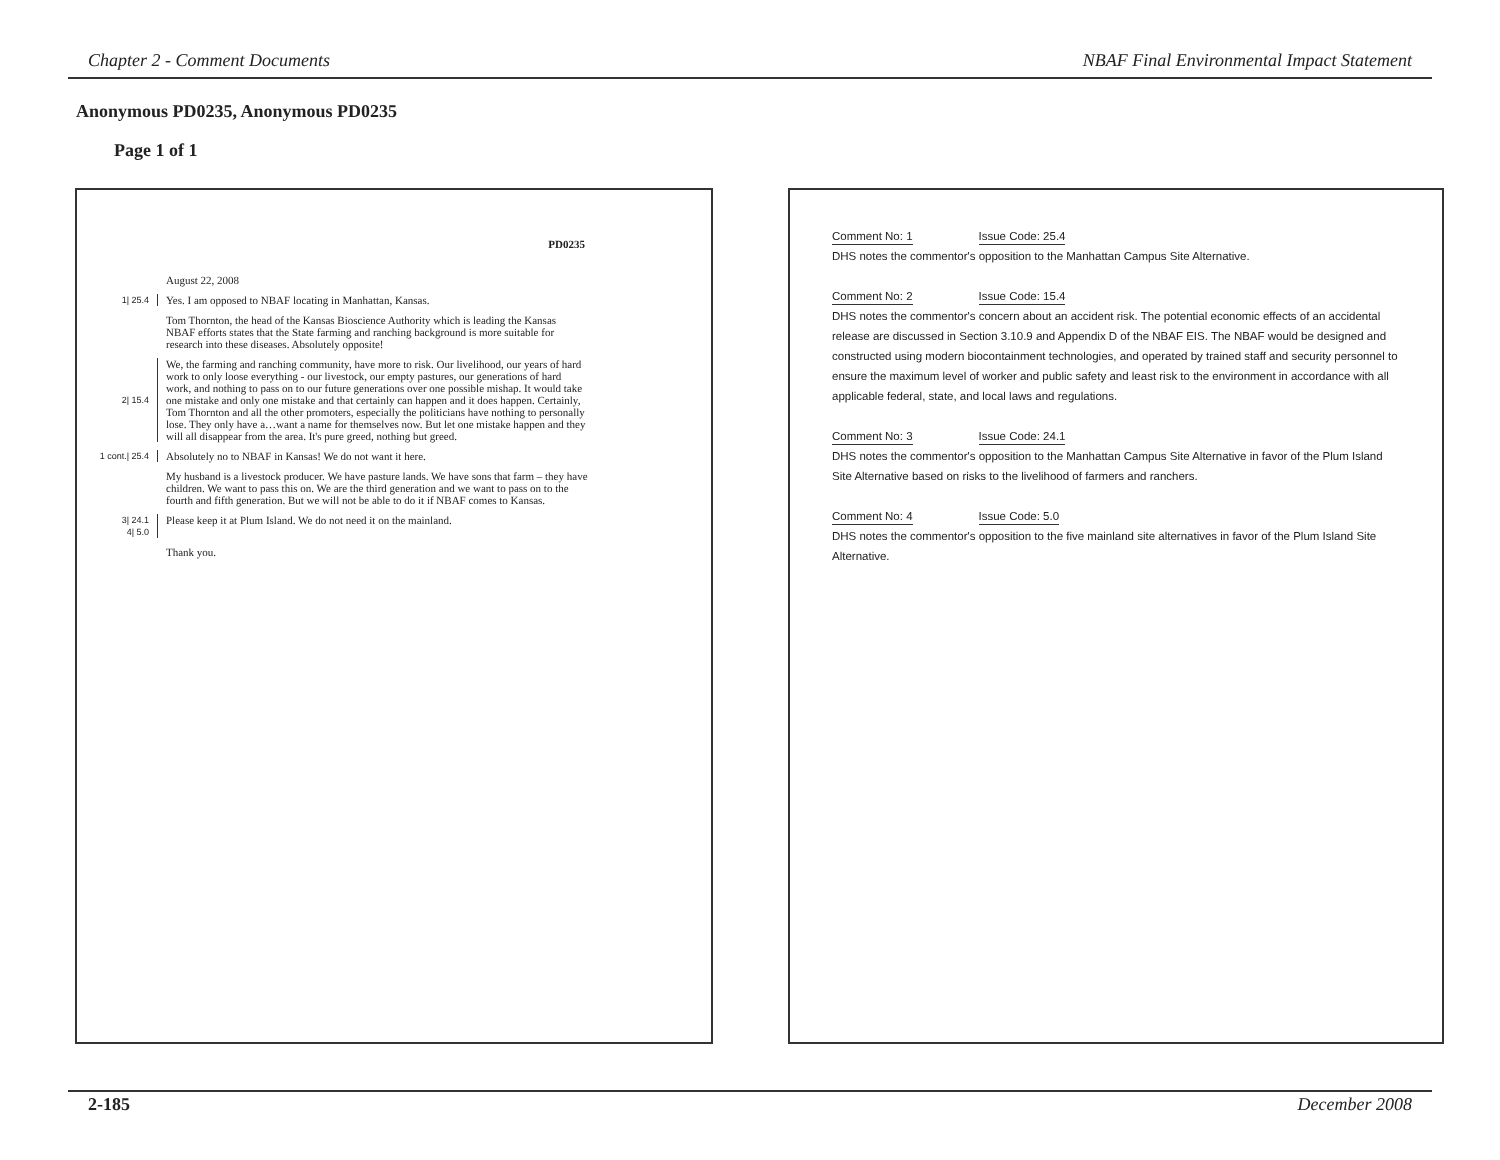Chapter 2 - Comment Documents NBAF Final Environmental Impact Statement
Anonymous PD0235, Anonymous PD0235
Page 1 of 1
PD0235
August 22, 2008
1| 25.4
Yes. I am opposed to NBAF locating in Manhattan, Kansas.
Tom Thornton, the head of the Kansas Bioscience Authority which is leading the Kansas NBAF efforts states that the State farming and ranching background is more suitable for research into these diseases. Absolutely opposite!
2| 15.4
We, the farming and ranching community, have more to risk. Our livelihood, our years of hard work to only loose everything - our livestock, our empty pastures, our generations of hard work, and nothing to pass on to our future generations over one possible mishap. It would take one mistake and only one mistake and that certainly can happen and it does happen. Certainly, Tom Thornton and all the other promoters, especially the politicians have nothing to personally lose. They only have a…want a name for themselves now. But let one mistake happen and they will all disappear from the area. It's pure greed, nothing but greed.
1 cont.| 25.4
Absolutely no to NBAF in Kansas! We do not want it here.
My husband is a livestock producer. We have pasture lands. We have sons that farm – they have children. We want to pass this on. We are the third generation and we want to pass on to the fourth and fifth generation. But we will not be able to do it if NBAF comes to Kansas.
3| 24.1
4| 5.0
Please keep it at Plum Island. We do not need it on the mainland.
Thank you.
Comment No: 1 Issue Code: 25.4
DHS notes the commentor's opposition to the Manhattan Campus Site Alternative.
Comment No: 2 Issue Code: 15.4
DHS notes the commentor's concern about an accident risk. The potential economic effects of an accidental release are discussed in Section 3.10.9 and Appendix D of the NBAF EIS. The NBAF would be designed and constructed using modern biocontainment technologies, and operated by trained staff and security personnel to ensure the maximum level of worker and public safety and least risk to the environment in accordance with all applicable federal, state, and local laws and regulations.
Comment No: 3 Issue Code: 24.1
DHS notes the commentor's opposition to the Manhattan Campus Site Alternative in favor of the Plum Island Site Alternative based on risks to the livelihood of farmers and ranchers.
Comment No: 4 Issue Code: 5.0
DHS notes the commentor's opposition to the five mainland site alternatives in favor of the Plum Island Site Alternative.
2-185 December 2008